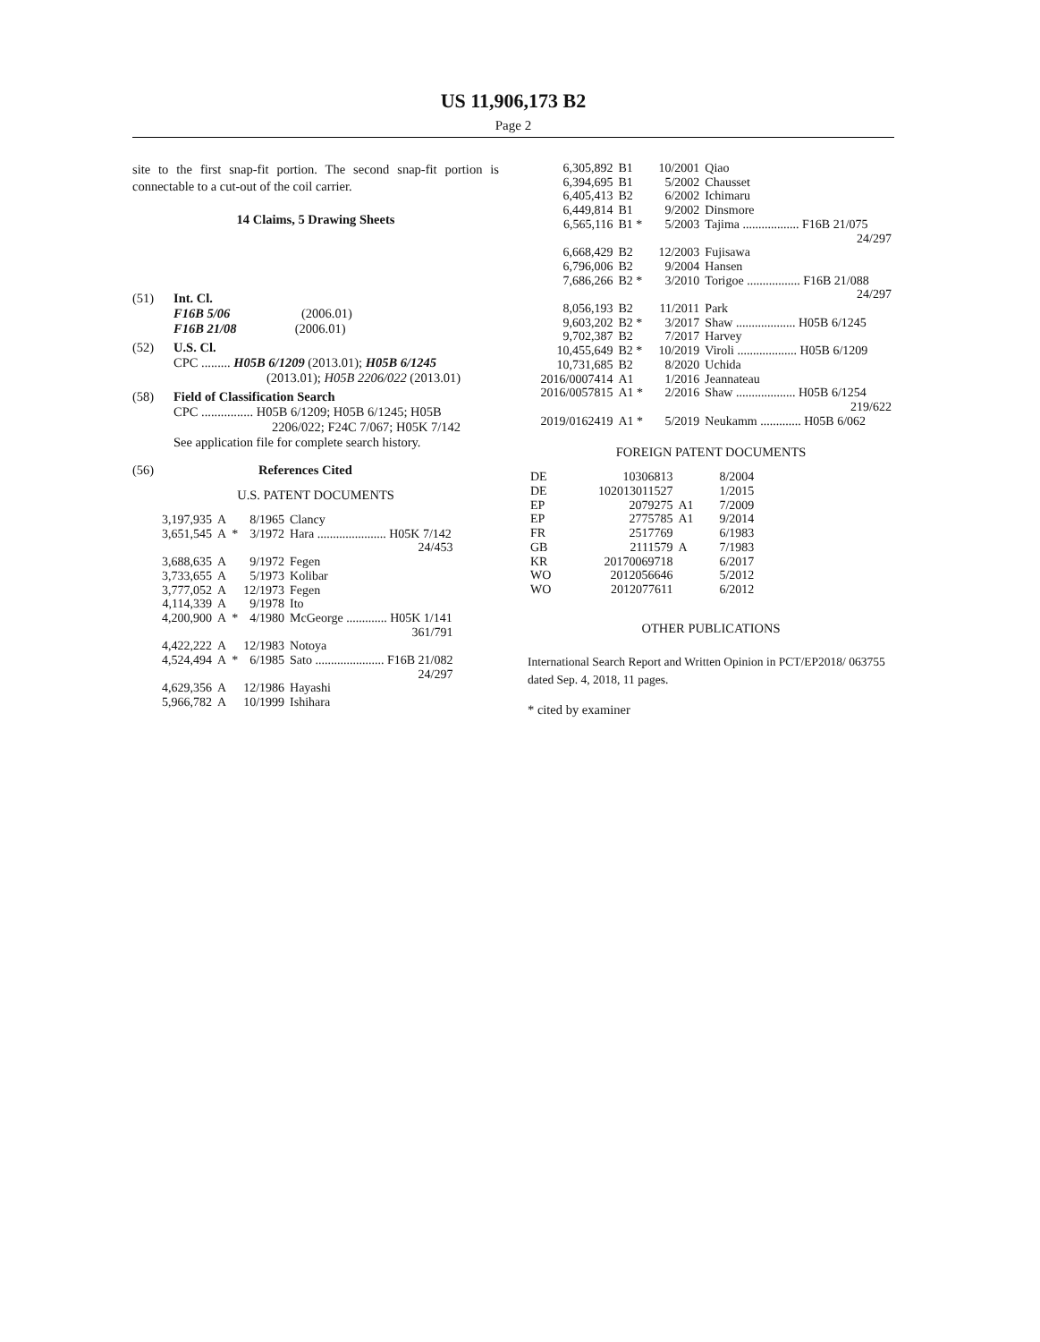US 11,906,173 B2
Page 2
site to the first snap-fit portion. The second snap-fit portion is connectable to a cut-out of the coil carrier.
14 Claims, 5 Drawing Sheets
(51) Int. Cl.
F16B 5/06 (2006.01)
F16B 21/08 (2006.01)
(52) U.S. Cl.
CPC ......... H05B 6/1209 (2013.01); H05B 6/1245
(2013.01); H05B 2206/022 (2013.01)
(58) Field of Classification Search
CPC ................ H05B 6/1209; H05B 6/1245; H05B
2206/022; F24C 7/067; H05K 7/142
See application file for complete search history.
(56) References Cited
U.S. PATENT DOCUMENTS
| 3,197,935 | A | | 8/1965 | Clancy |
| 3,651,545 | A | * | 3/1972 | Hara ...................... H05K 7/142 |
| 24/453 | | | | |
| 3,688,635 | A | | 9/1972 | Fegen |
| 3,733,655 | A | | 5/1973 | Kolibar |
| 3,777,052 | A | | 12/1973 | Fegen |
| 4,114,339 | A | | 9/1978 | Ito |
| 4,200,900 | A | * | 4/1980 | McGeorge ............. H05K 1/141 |
| 361/791 | | | | |
| 4,422,222 | A | | 12/1983 | Notoya |
| 4,524,494 | A | * | 6/1985 | Sato ...................... F16B 21/082 |
| 24/297 | | | | |
| 4,629,356 | A | | 12/1986 | Hayashi |
| 5,966,782 | A | | 10/1999 | Ishihara |
| 6,305,892 | B1 | 10/2001 | Qiao |
| 6,394,695 | B1 | 5/2002 | Chausset |
| 6,405,413 | B2 | 6/2002 | Ichimaru |
| 6,449,814 | B1 | 9/2002 | Dinsmore |
| 6,565,116 | B1 * | 5/2003 | Tajima .................. F16B 21/075 |
| 24/297 | | | |
| 6,668,429 | B2 | 12/2003 | Fujisawa |
| 6,796,006 | B2 | 9/2004 | Hansen |
| 7,686,266 | B2 * | 3/2010 | Torigoe ................. F16B 21/088 |
| 24/297 | | | |
| 8,056,193 | B2 | 11/2011 | Park |
| 9,603,202 | B2 * | 3/2017 | Shaw ................... H05B 6/1245 |
| 9,702,387 | B2 | 7/2017 | Harvey |
| 10,455,649 | B2 * | 10/2019 | Viroli ................... H05B 6/1209 |
| 10,731,685 | B2 | 8/2020 | Uchida |
| 2016/0007414 | A1 | 1/2016 | Jeannateau |
| 2016/0057815 | A1 * | 2/2016 | Shaw ................... H05B 6/1254 |
| 219/622 | | | |
| 2019/0162419 | A1 * | 5/2019 | Neukamm ............. H05B 6/062 |
FOREIGN PATENT DOCUMENTS
| DE | 10306813 | | 8/2004 |
| DE | 102013011527 | | 1/2015 |
| EP | 2079275 | A1 | 7/2009 |
| EP | 2775785 | A1 | 9/2014 |
| FR | 2517769 | | 6/1983 |
| GB | 2111579 | A | 7/1983 |
| KR | 20170069718 | | 6/2017 |
| WO | 2012056646 | | 5/2012 |
| WO | 2012077611 | | 6/2012 |
OTHER PUBLICATIONS
International Search Report and Written Opinion in PCT/EP2018/ 063755 dated Sep. 4, 2018, 11 pages.
* cited by examiner